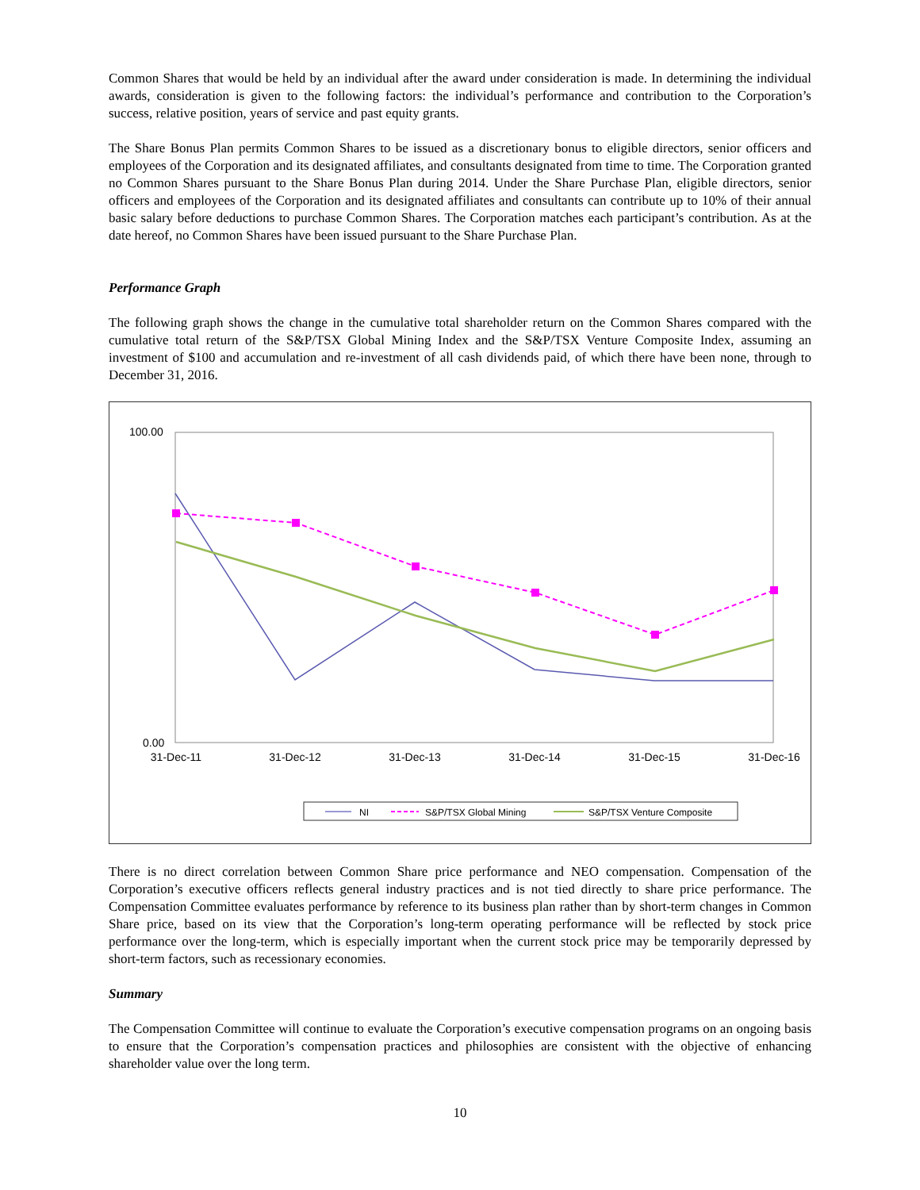Common Shares that would be held by an individual after the award under consideration is made. In determining the individual awards, consideration is given to the following factors: the individual’s performance and contribution to the Corporation’s success, relative position, years of service and past equity grants.
The Share Bonus Plan permits Common Shares to be issued as a discretionary bonus to eligible directors, senior officers and employees of the Corporation and its designated affiliates, and consultants designated from time to time. The Corporation granted no Common Shares pursuant to the Share Bonus Plan during 2014. Under the Share Purchase Plan, eligible directors, senior officers and employees of the Corporation and its designated affiliates and consultants can contribute up to 10% of their annual basic salary before deductions to purchase Common Shares. The Corporation matches each participant’s contribution. As at the date hereof, no Common Shares have been issued pursuant to the Share Purchase Plan.
Performance Graph
The following graph shows the change in the cumulative total shareholder return on the Common Shares compared with the cumulative total return of the S&P/TSX Global Mining Index and the S&P/TSX Venture Composite Index, assuming an investment of $100 and accumulation and re-investment of all cash dividends paid, of which there have been none, through to December 31, 2016.
100.00
0.00
31-Dec-11
31-Dec-12
31-Dec-13
31-Dec-14
31-Dec-15
31-Dec-16
NI
S&P/TSX Global Mining
S&P/TSX Venture Composite
There is no direct correlation between Common Share price performance and NEO compensation. Compensation of the Corporation’s executive officers reflects general industry practices and is not tied directly to share price performance. The Compensation Committee evaluates performance by reference to its business plan rather than by short-term changes in Common Share price, based on its view that the Corporation’s long-term operating performance will be reflected by stock price performance over the long-term, which is especially important when the current stock price may be temporarily depressed by short-term factors, such as recessionary economies.
Summary
The Compensation Committee will continue to evaluate the Corporation’s executive compensation programs on an ongoing basis to ensure that the Corporation’s compensation practices and philosophies are consistent with the objective of enhancing shareholder value over the long term.
10